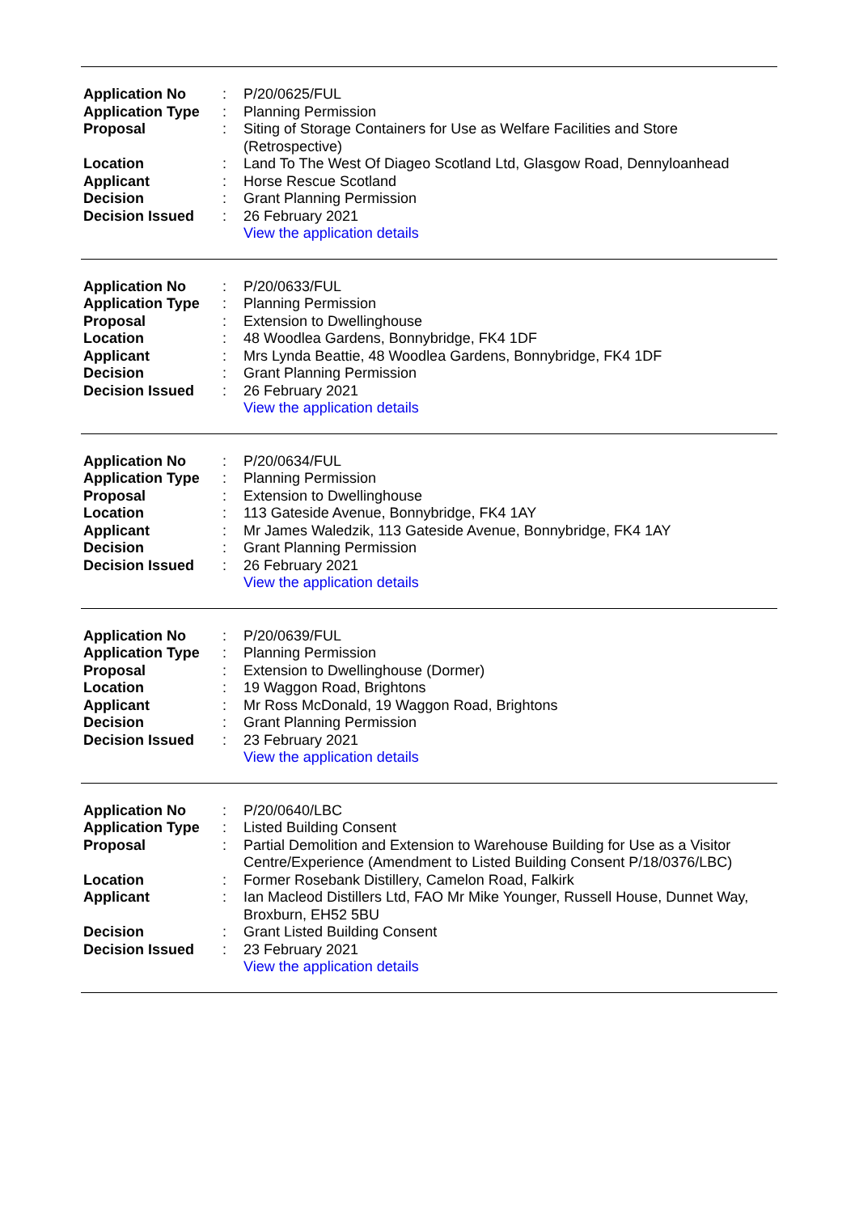| Application No | : | P/20/0625/FUL |
| Application Type | : | Planning Permission |
| Proposal | : | Siting of Storage Containers for Use as Welfare Facilities and Store (Retrospective) |
| Location | : | Land To The West Of Diageo Scotland Ltd, Glasgow Road, Dennyloanhead |
| Applicant | : | Horse Rescue Scotland |
| Decision | : | Grant Planning Permission |
| Decision Issued | : | 26 February 2021 |
| | | View the application details |
| Application No | : | P/20/0633/FUL |
| Application Type | : | Planning Permission |
| Proposal | : | Extension to Dwellinghouse |
| Location | : | 48 Woodlea Gardens, Bonnybridge, FK4 1DF |
| Applicant | : | Mrs Lynda Beattie, 48 Woodlea Gardens, Bonnybridge, FK4 1DF |
| Decision | : | Grant Planning Permission |
| Decision Issued | : | 26 February 2021 |
| | | View the application details |
| Application No | : | P/20/0634/FUL |
| Application Type | : | Planning Permission |
| Proposal | : | Extension to Dwellinghouse |
| Location | : | 113 Gateside Avenue, Bonnybridge, FK4 1AY |
| Applicant | : | Mr James Waledzik, 113 Gateside Avenue, Bonnybridge, FK4 1AY |
| Decision | : | Grant Planning Permission |
| Decision Issued | : | 26 February 2021 |
| | | View the application details |
| Application No | : | P/20/0639/FUL |
| Application Type | : | Planning Permission |
| Proposal | : | Extension to Dwellinghouse (Dormer) |
| Location | : | 19 Waggon Road, Brightons |
| Applicant | : | Mr Ross McDonald, 19 Waggon Road, Brightons |
| Decision | : | Grant Planning Permission |
| Decision Issued | : | 23 February 2021 |
| | | View the application details |
| Application No | : | P/20/0640/LBC |
| Application Type | : | Listed Building Consent |
| Proposal | : | Partial Demolition and Extension to Warehouse Building for Use as a Visitor Centre/Experience (Amendment to Listed Building Consent P/18/0376/LBC) |
| Location | : | Former Rosebank Distillery, Camelon Road, Falkirk |
| Applicant | : | Ian Macleod Distillers Ltd, FAO Mr Mike Younger, Russell House, Dunnet Way, Broxburn, EH52 5BU |
| Decision | : | Grant Listed Building Consent |
| Decision Issued | : | 23 February 2021 |
| | | View the application details |